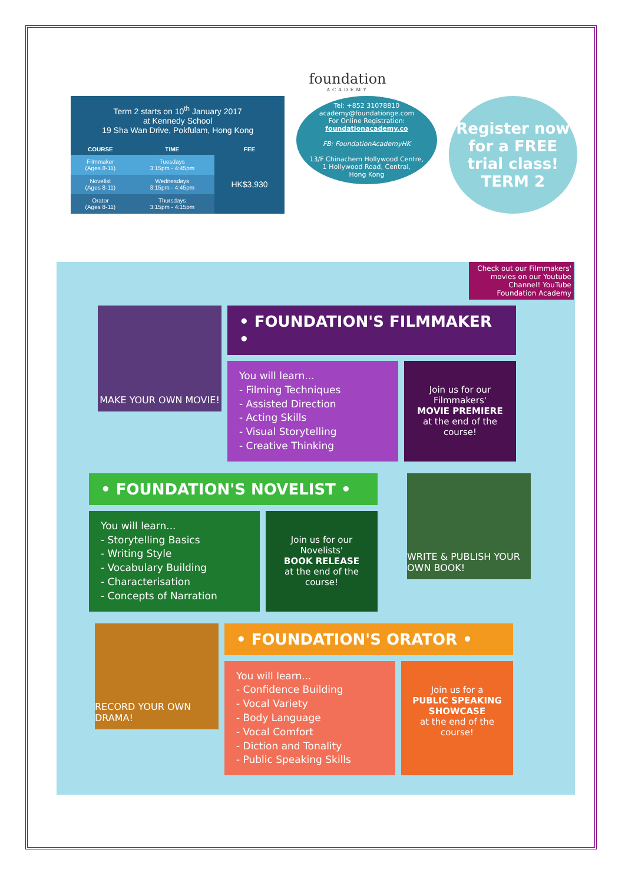foundation
ACADEMY
| Term 2 starts on 10<sup>th</sup> January 2017 at Kennedy School 19 Sha Wan Drive, Pokfulam, Hong Kong | | |
| COURSE | TIME | FEE |
| Filmmaker (Ages 8-11) | Tuesdays 3:15pm - 4:45pm | HK$3,930 |
| Novelist (Ages 8-11) | Wednesdays 3:15pm - 4:45pm | |
| Orator (Ages 8-11) | Thursdays 3:15pm - 4:15pm | |
Tel: +852 31078810
academy@foundationge.com
For Online Registration:
foundationacademy.co
FB: FoundationAcademyHK
13/F Chinachem Hollywood Centre,
1 Hollywood Road, Central,
Hong Kong
Register now
for a FREE
trial class!
TERM 2
Check out our Filmmakers' movies on our Youtube Channel! YouTube Foundation Academy
MAKE YOUR OWN MOVIE!
• FOUNDATION'S FILMMAKER •
You will learn...
- Filming Techniques
- Assisted Direction
- Acting Skills
- Visual Storytelling
- Creative Thinking
Join us for our Filmmakers'
MOVIE PREMIERE
at the end of the course!
• FOUNDATION'S NOVELIST •
You will learn...
- Storytelling Basics
- Writing Style
- Vocabulary Building
- Characterisation
- Concepts of Narration
Join us for our Novelists'
BOOK RELEASE
at the end of the course!
WRITE & PUBLISH YOUR OWN BOOK!
RECORD YOUR OWN DRAMA!
• FOUNDATION'S ORATOR •
You will learn...
- Confidence Building
- Vocal Variety
- Body Language
- Vocal Comfort
- Diction and Tonality
- Public Speaking Skills
Join us for a
PUBLIC SPEAKING SHOWCASE
at the end of the course!